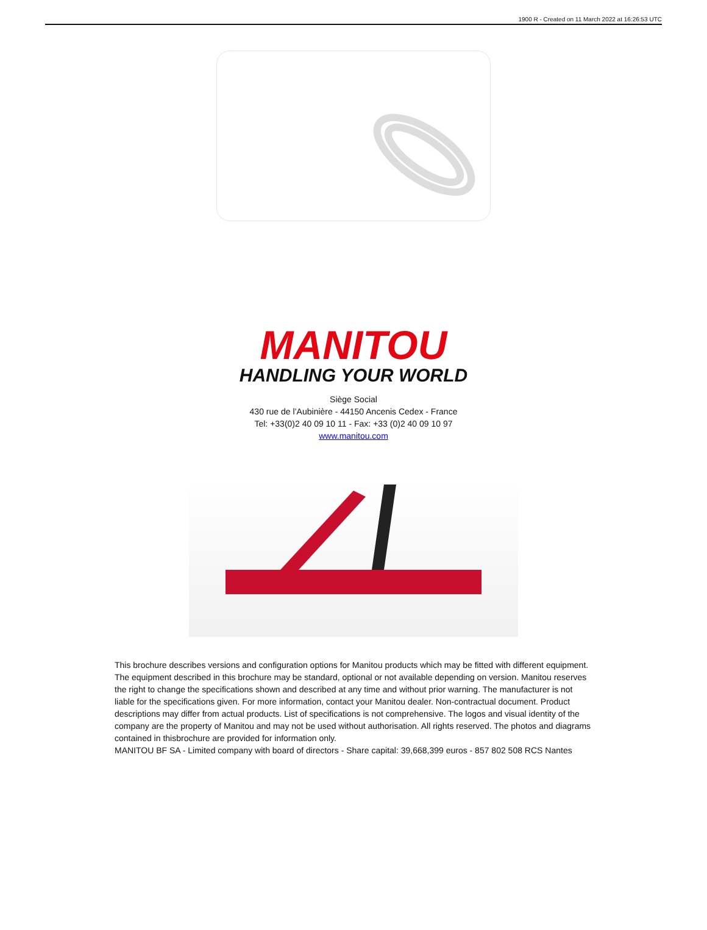1900 R - Created on 11 March 2022 at 16:26:53 UTC
MANITOU
HANDLING YOUR WORLD
Siège Social
430 rue de l’Aubinière - 44150 Ancenis Cedex - France
Tel: +33(0)2 40 09 10 11 - Fax: +33 (0)2 40 09 10 97
www.manitou.com
This brochure describes versions and configuration options for Manitou products which may be fitted with different equipment. The equipment described in this brochure may be standard, optional or not available depending on version. Manitou reserves the right to change the specifications shown and described at any time and without prior warning. The manufacturer is not liable for the specifications given. For more information, contact your Manitou dealer. Non-contractual document. Product descriptions may differ from actual products. List of specifications is not comprehensive. The logos and visual identity of the company are the property of Manitou and may not be used without authorisation. All rights reserved. The photos and diagrams contained in thisbrochure are provided for information only.
MANITOU BF SA - Limited company with board of directors - Share capital: 39,668,399 euros - 857 802 508 RCS Nantes